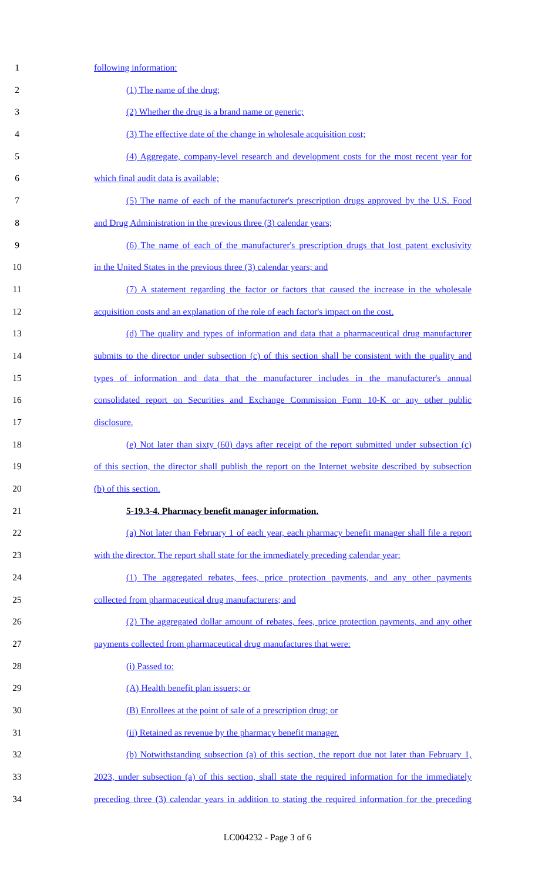1 following information:
2 (1) The name of the drug;
3 (2) Whether the drug is a brand name or generic;
4 (3) The effective date of the change in wholesale acquisition cost;
5 (4) Aggregate, company-level research and development costs for the most recent year for
6 which final audit data is available;
7 (5) The name of each of the manufacturer's prescription drugs approved by the U.S. Food
8 and Drug Administration in the previous three (3) calendar years;
9 (6) The name of each of the manufacturer's prescription drugs that lost patent exclusivity
10 in the United States in the previous three (3) calendar years; and
11 (7) A statement regarding the factor or factors that caused the increase in the wholesale
12 acquisition costs and an explanation of the role of each factor's impact on the cost.
13 (d) The quality and types of information and data that a pharmaceutical drug manufacturer
14 submits to the director under subsection (c) of this section shall be consistent with the quality and
15 types of information and data that the manufacturer includes in the manufacturer's annual
16 consolidated report on Securities and Exchange Commission Form 10-K or any other public
17 disclosure.
18 (e) Not later than sixty (60) days after receipt of the report submitted under subsection (c)
19 of this section, the director shall publish the report on the Internet website described by subsection
20 (b) of this section.
21 5-19.3-4. Pharmacy benefit manager information.
22 (a) Not later than February 1 of each year, each pharmacy benefit manager shall file a report
23 with the director. The report shall state for the immediately preceding calendar year:
24 (1) The aggregated rebates, fees, price protection payments, and any other payments
25 collected from pharmaceutical drug manufacturers; and
26 (2) The aggregated dollar amount of rebates, fees, price protection payments, and any other
27 payments collected from pharmaceutical drug manufactures that were:
28 (i) Passed to:
29 (A) Health benefit plan issuers; or
30 (B) Enrollees at the point of sale of a prescription drug; or
31 (ii) Retained as revenue by the pharmacy benefit manager.
32 (b) Notwithstanding subsection (a) of this section, the report due not later than February 1,
33 2023, under subsection (a) of this section, shall state the required information for the immediately
34 preceding three (3) calendar years in addition to stating the required information for the preceding
LC004232 - Page 3 of 6